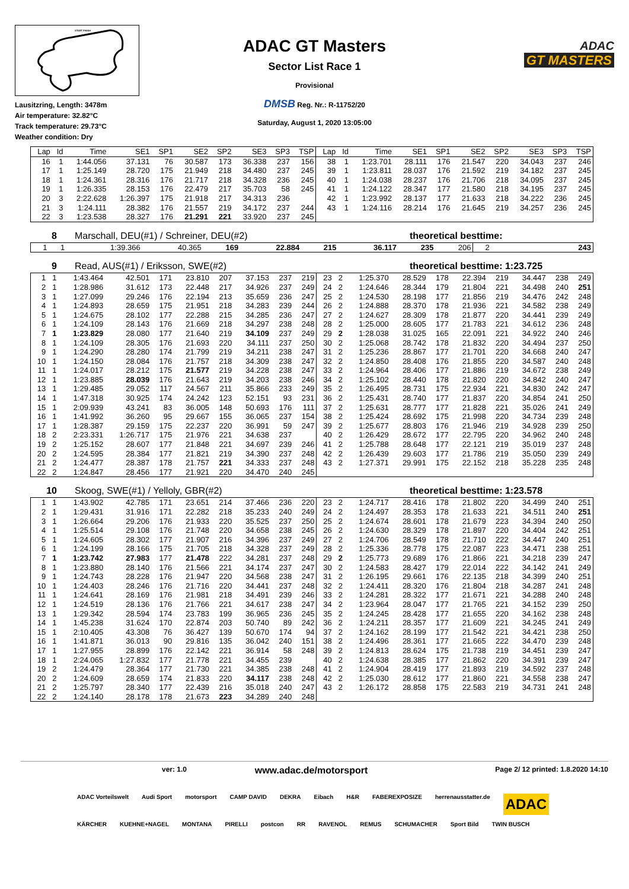START FINISH
Lausitzring, Length: 3478m
Air temperature: 32.82°C
Track temperature: 29.73°C
Weather condition: Dry
ADAC GT Masters
Sector List Race 1
Provisional
DMSB Reg. Nr.: R-11752/20
Saturday, August 1, 2020 13:05:00
ADAC
GT MASTERS
| Lap | Id | Time | SE1 | SP1 | SE2 | SP2 | SE3 | SP3 | TSP | Lap | Id | Time | SE1 | SP1 | SE2 | SP2 | SE3 | SP3 | TSP |
| --- | --- | --- | --- | --- | --- | --- | --- | --- | --- | --- | --- | --- | --- | --- | --- | --- | --- | --- | --- |
| 16 | 1 | 1:44.056 | 37.131 | 76 | 30.587 | 173 | 36.338 | 237 | 156 | 38 | 1 | 1:23.701 | 28.111 | 176 | 21.547 | 220 | 34.043 | 237 | 246 |
| 17 | 1 | 1:25.149 | 28.720 | 175 | 21.949 | 218 | 34.480 | 237 | 245 | 39 | 1 | 1:23.811 | 28.037 | 176 | 21.592 | 219 | 34.182 | 237 | 245 |
| 18 | 1 | 1:24.361 | 28.316 | 176 | 21.717 | 218 | 34.328 | 236 | 245 | 40 | 1 | 1:24.038 | 28.237 | 176 | 21.706 | 218 | 34.095 | 237 | 245 |
| 19 | 1 | 1:26.335 | 28.153 | 176 | 22.479 | 217 | 35.703 | 58 | 245 | 41 | 1 | 1:24.122 | 28.347 | 177 | 21.580 | 218 | 34.195 | 237 | 245 |
| 20 | 3 | 2:22.628 | 1:26.397 | 175 | 21.918 | 217 | 34.313 | 236 | | 42 | 1 | 1:23.992 | 28.137 | 177 | 21.633 | 218 | 34.222 | 236 | 245 |
| 21 | 3 | 1:24.111 | 28.382 | 176 | 21.557 | 219 | 34.172 | 237 | 244 | 43 | 1 | 1:24.116 | 28.214 | 176 | 21.645 | 219 | 34.257 | 236 | 245 |
| 22 | 3 | 1:23.538 | 28.327 | 176 | 21.291 | 221 | 33.920 | 237 | 245 | | | | | | | | | | |
8 Marschall, DEU(#1) / Schreiner, DEU(#2) theoretical besttime:
| 1 | 1 | 1:39.366 | 40.365 | 169 | 22.884 | 215 | 36.117 | 235 | 206 | 2 | | | | | | | | | 243 |
9 Read, AUS(#1) / Eriksson, SWE(#2) theoretical besttime: 1:23.725
| 1 | 1 | 1:43.464 | 42.501 | 171 | 23.810 | 207 | 37.153 | 237 | 219 | 23 | 2 | 1:25.370 | 28.529 | 178 | 22.394 | 219 | 34.447 | 238 | 249 |
| 2 | 1 | 1:28.986 | 31.612 | 173 | 22.448 | 217 | 34.926 | 237 | 249 | 24 | 2 | 1:24.646 | 28.344 | 179 | 21.804 | 221 | 34.498 | 240 | 251 |
| 3 | 1 | 1:27.099 | 29.246 | 176 | 22.194 | 213 | 35.659 | 236 | 247 | 25 | 2 | 1:24.530 | 28.198 | 177 | 21.856 | 219 | 34.476 | 242 | 248 |
| 4 | 1 | 1:24.893 | 28.659 | 175 | 21.951 | 218 | 34.283 | 239 | 244 | 26 | 2 | 1:24.888 | 28.370 | 178 | 21.936 | 221 | 34.582 | 238 | 249 |
| 5 | 1 | 1:24.675 | 28.102 | 177 | 22.288 | 215 | 34.285 | 236 | 247 | 27 | 2 | 1:24.627 | 28.309 | 178 | 21.877 | 220 | 34.441 | 239 | 249 |
| 6 | 1 | 1:24.109 | 28.143 | 176 | 21.669 | 218 | 34.297 | 238 | 248 | 28 | 2 | 1:25.000 | 28.605 | 177 | 21.783 | 221 | 34.612 | 236 | 248 |
| 7 | 1 | 1:23.829 | 28.080 | 177 | 21.640 | 219 | 34.109 | 237 | 249 | 29 | 2 | 1:28.038 | 31.025 | 165 | 22.091 | 221 | 34.922 | 240 | 246 |
| 8 | 1 | 1:24.109 | 28.305 | 176 | 21.693 | 220 | 34.111 | 237 | 250 | 30 | 2 | 1:25.068 | 28.742 | 178 | 21.832 | 220 | 34.494 | 237 | 250 |
| 9 | 1 | 1:24.290 | 28.280 | 174 | 21.799 | 219 | 34.211 | 238 | 247 | 31 | 2 | 1:25.236 | 28.867 | 177 | 21.701 | 220 | 34.668 | 240 | 247 |
| 10 | 1 | 1:24.150 | 28.084 | 176 | 21.757 | 218 | 34.309 | 238 | 247 | 32 | 2 | 1:24.850 | 28.408 | 176 | 21.855 | 220 | 34.587 | 240 | 248 |
| 11 | 1 | 1:24.017 | 28.212 | 175 | 21.577 | 219 | 34.228 | 238 | 247 | 33 | 2 | 1:24.964 | 28.406 | 177 | 21.886 | 219 | 34.672 | 238 | 249 |
| 12 | 1 | 1:23.885 | 28.039 | 176 | 21.643 | 219 | 34.203 | 238 | 246 | 34 | 2 | 1:25.102 | 28.440 | 178 | 21.820 | 220 | 34.842 | 240 | 247 |
| 13 | 1 | 1:29.485 | 29.052 | 117 | 24.567 | 211 | 35.866 | 233 | 249 | 35 | 2 | 1:26.495 | 28.731 | 175 | 22.934 | 221 | 34.830 | 242 | 247 |
| 14 | 1 | 1:47.318 | 30.925 | 174 | 24.242 | 123 | 52.151 | 93 | 231 | 36 | 2 | 1:25.431 | 28.740 | 177 | 21.837 | 220 | 34.854 | 241 | 250 |
| 15 | 1 | 2:09.939 | 43.241 | 83 | 36.005 | 148 | 50.693 | 176 | 111 | 37 | 2 | 1:25.631 | 28.777 | 177 | 21.828 | 221 | 35.026 | 241 | 249 |
| 16 | 1 | 1:41.992 | 36.260 | 95 | 29.667 | 155 | 36.065 | 237 | 154 | 38 | 2 | 1:25.424 | 28.692 | 175 | 21.998 | 220 | 34.734 | 239 | 248 |
| 17 | 1 | 1:28.387 | 29.159 | 175 | 22.237 | 220 | 36.991 | 59 | 247 | 39 | 2 | 1:25.677 | 28.803 | 176 | 21.946 | 219 | 34.928 | 239 | 250 |
| 18 | 2 | 2:23.331 | 1:26.717 | 175 | 21.976 | 221 | 34.638 | 237 | | 40 | 2 | 1:26.429 | 28.672 | 177 | 22.795 | 220 | 34.962 | 240 | 248 |
| 19 | 2 | 1:25.152 | 28.607 | 177 | 21.848 | 221 | 34.697 | 239 | 246 | 41 | 2 | 1:25.788 | 28.648 | 177 | 22.121 | 219 | 35.019 | 237 | 248 |
| 20 | 2 | 1:24.595 | 28.384 | 177 | 21.821 | 219 | 34.390 | 237 | 248 | 42 | 2 | 1:26.439 | 29.603 | 177 | 21.786 | 219 | 35.050 | 239 | 249 |
| 21 | 2 | 1:24.477 | 28.387 | 178 | 21.757 | 221 | 34.333 | 237 | 248 | 43 | 2 | 1:27.371 | 29.991 | 175 | 22.152 | 218 | 35.228 | 235 | 248 |
| 22 | 2 | 1:24.847 | 28.456 | 177 | 21.921 | 220 | 34.470 | 240 | 245 | | | | | | | | | | |
10 Skoog, SWE(#1) / Yelloly, GBR(#2) theoretical besttime: 1:23.578
| 1 | 1 | 1:43.902 | 42.785 | 171 | 23.651 | 214 | 37.466 | 236 | 220 | 23 | 2 | 1:24.717 | 28.416 | 178 | 21.802 | 220 | 34.499 | 240 | 251 |
| 2 | 1 | 1:29.431 | 31.916 | 171 | 22.282 | 218 | 35.233 | 240 | 249 | 24 | 2 | 1:24.497 | 28.353 | 178 | 21.633 | 221 | 34.511 | 240 | 251 |
| 3 | 1 | 1:26.664 | 29.206 | 176 | 21.933 | 220 | 35.525 | 237 | 250 | 25 | 2 | 1:24.674 | 28.601 | 178 | 21.679 | 223 | 34.394 | 240 | 250 |
| 4 | 1 | 1:25.514 | 29.108 | 176 | 21.748 | 220 | 34.658 | 238 | 245 | 26 | 2 | 1:24.630 | 28.329 | 178 | 21.897 | 220 | 34.404 | 242 | 251 |
| 5 | 1 | 1:24.605 | 28.302 | 177 | 21.907 | 216 | 34.396 | 237 | 249 | 27 | 2 | 1:24.706 | 28.549 | 178 | 21.710 | 222 | 34.447 | 240 | 251 |
| 6 | 1 | 1:24.199 | 28.166 | 175 | 21.705 | 218 | 34.328 | 237 | 249 | 28 | 2 | 1:25.336 | 28.778 | 175 | 22.087 | 223 | 34.471 | 238 | 251 |
| 7 | 1 | 1:23.742 | 27.983 | 177 | 21.478 | 222 | 34.281 | 237 | 248 | 29 | 2 | 1:25.773 | 29.689 | 176 | 21.866 | 221 | 34.218 | 239 | 247 |
| 8 | 1 | 1:23.880 | 28.140 | 176 | 21.566 | 221 | 34.174 | 237 | 247 | 30 | 2 | 1:24.583 | 28.427 | 179 | 22.014 | 222 | 34.142 | 241 | 249 |
| 9 | 1 | 1:24.743 | 28.228 | 176 | 21.947 | 220 | 34.568 | 238 | 247 | 31 | 2 | 1:26.195 | 29.661 | 176 | 22.135 | 218 | 34.399 | 240 | 251 |
| 10 | 1 | 1:24.403 | 28.246 | 176 | 21.716 | 220 | 34.441 | 237 | 248 | 32 | 2 | 1:24.411 | 28.320 | 176 | 21.804 | 218 | 34.287 | 241 | 248 |
| 11 | 1 | 1:24.641 | 28.169 | 176 | 21.981 | 218 | 34.491 | 239 | 246 | 33 | 2 | 1:24.281 | 28.322 | 177 | 21.671 | 221 | 34.288 | 240 | 248 |
| 12 | 1 | 1:24.519 | 28.136 | 176 | 21.766 | 221 | 34.617 | 238 | 247 | 34 | 2 | 1:23.964 | 28.047 | 177 | 21.765 | 221 | 34.152 | 239 | 250 |
| 13 | 1 | 1:29.342 | 28.594 | 174 | 23.783 | 199 | 36.965 | 236 | 245 | 35 | 2 | 1:24.245 | 28.428 | 177 | 21.655 | 220 | 34.162 | 238 | 248 |
| 14 | 1 | 1:45.238 | 31.624 | 170 | 22.874 | 203 | 50.740 | 89 | 242 | 36 | 2 | 1:24.211 | 28.357 | 177 | 21.609 | 221 | 34.245 | 241 | 249 |
| 15 | 1 | 2:10.405 | 43.308 | 76 | 36.427 | 139 | 50.670 | 174 | 94 | 37 | 2 | 1:24.162 | 28.199 | 177 | 21.542 | 221 | 34.421 | 238 | 250 |
| 16 | 1 | 1:41.871 | 36.013 | 90 | 29.816 | 135 | 36.042 | 240 | 151 | 38 | 2 | 1:24.496 | 28.361 | 177 | 21.665 | 222 | 34.470 | 239 | 248 |
| 17 | 1 | 1:27.955 | 28.899 | 176 | 22.142 | 221 | 36.914 | 58 | 248 | 39 | 2 | 1:24.813 | 28.624 | 175 | 21.738 | 219 | 34.451 | 239 | 247 |
| 18 | 1 | 2:24.065 | 1:27.832 | 177 | 21.778 | 221 | 34.455 | 239 | | 40 | 2 | 1:24.638 | 28.385 | 177 | 21.862 | 220 | 34.391 | 239 | 247 |
| 19 | 2 | 1:24.479 | 28.364 | 177 | 21.730 | 221 | 34.385 | 238 | 248 | 41 | 2 | 1:24.904 | 28.419 | 177 | 21.893 | 219 | 34.592 | 237 | 248 |
| 20 | 2 | 1:24.609 | 28.659 | 174 | 21.833 | 220 | 34.117 | 238 | 248 | 42 | 2 | 1:25.030 | 28.612 | 177 | 21.860 | 221 | 34.558 | 238 | 247 |
| 21 | 2 | 1:25.797 | 28.340 | 177 | 22.439 | 216 | 35.018 | 240 | 247 | 43 | 2 | 1:26.172 | 28.858 | 175 | 22.583 | 219 | 34.731 | 241 | 248 |
| 22 | 2 | 1:24.140 | 28.178 | 178 | 21.673 | 223 | 34.289 | 240 | 248 | | | | | | | | | | |
ver: 1.0 www.adac.de/motorsport Page 2/ 12 printed: 1.8.2020 14:10
ADAC Vorteilswelt Audi Sport motorsport CAMP DAVID DEKRA Eibach H&R FABEREXPOSIZE herrenausstatter.de ADAC KÄRCHER KUEHNE+NAGEL MONTANA PIRELLI postcon RR RAVENOL REMUS SCHUMACHER Sport Bild TWIN BUSCH